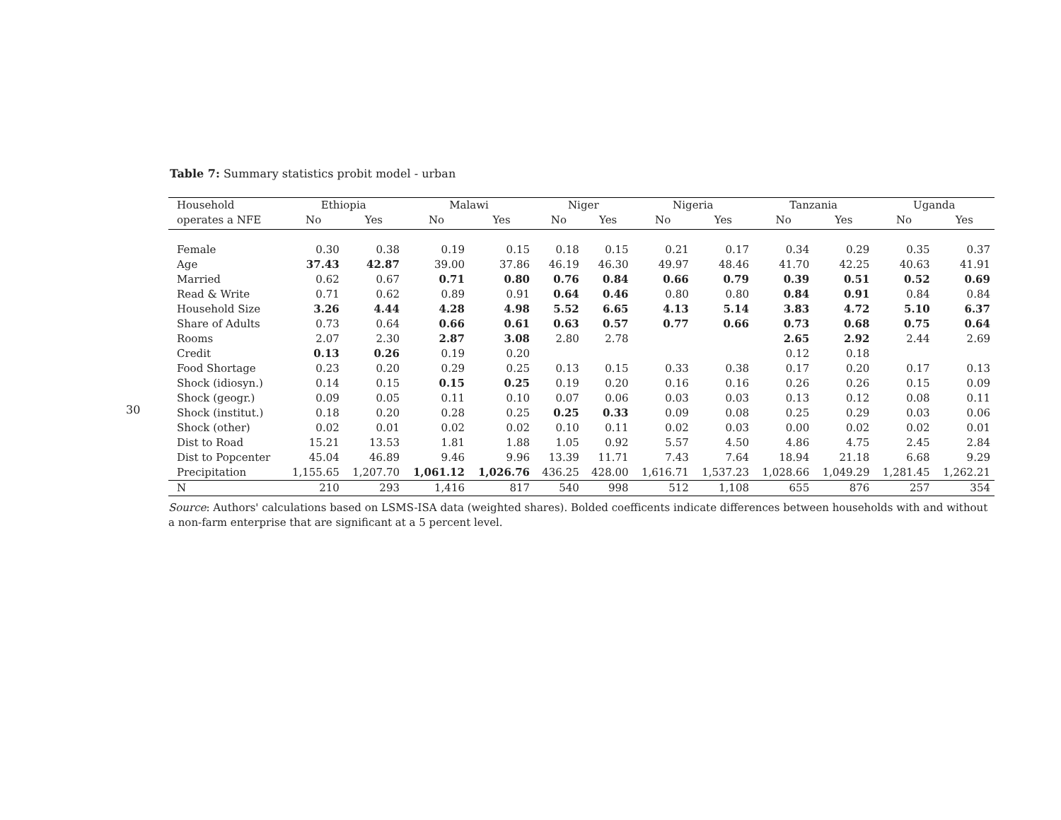30
Table 7: Summary statistics probit model - urban
| Household | Ethiopia | | Malawi | | Niger | | Nigeria | | Tanzania | | Uganda | |
| --- | --- | --- | --- | --- | --- | --- | --- | --- | --- | --- | --- | --- |
| operates a NFE | No | Yes | No | Yes | No | Yes | No | Yes | No | Yes | No | Yes |
| Female | 0.30 | 0.38 | 0.19 | 0.15 | 0.18 | 0.15 | 0.21 | 0.17 | 0.34 | 0.29 | 0.35 | 0.37 |
| Age | 37.43 | 42.87 | 39.00 | 37.86 | 46.19 | 46.30 | 49.97 | 48.46 | 41.70 | 42.25 | 40.63 | 41.91 |
| Married | 0.62 | 0.67 | 0.71 | 0.80 | 0.76 | 0.84 | 0.66 | 0.79 | 0.39 | 0.51 | 0.52 | 0.69 |
| Read & Write | 0.71 | 0.62 | 0.89 | 0.91 | 0.64 | 0.46 | 0.80 | 0.80 | 0.84 | 0.91 | 0.84 | 0.84 |
| Household Size | 3.26 | 4.44 | 4.28 | 4.98 | 5.52 | 6.65 | 4.13 | 5.14 | 3.83 | 4.72 | 5.10 | 6.37 |
| Share of Adults | 0.73 | 0.64 | 0.66 | 0.61 | 0.63 | 0.57 | 0.77 | 0.66 | 0.73 | 0.68 | 0.75 | 0.64 |
| Rooms | 2.07 | 2.30 | 2.87 | 3.08 | 2.80 | 2.78 | | | 2.65 | 2.92 | 2.44 | 2.69 |
| Credit | 0.13 | 0.26 | 0.19 | 0.20 | | | | | 0.12 | 0.18 | | |
| Food Shortage | 0.23 | 0.20 | 0.29 | 0.25 | 0.13 | 0.15 | 0.33 | 0.38 | 0.17 | 0.20 | 0.17 | 0.13 |
| Shock (idiosyn.) | 0.14 | 0.15 | 0.15 | 0.25 | 0.19 | 0.20 | 0.16 | 0.16 | 0.26 | 0.26 | 0.15 | 0.09 |
| Shock (geogr.) | 0.09 | 0.05 | 0.11 | 0.10 | 0.07 | 0.06 | 0.03 | 0.03 | 0.13 | 0.12 | 0.08 | 0.11 |
| Shock (institut.) | 0.18 | 0.20 | 0.28 | 0.25 | 0.25 | 0.33 | 0.09 | 0.08 | 0.25 | 0.29 | 0.03 | 0.06 |
| Shock (other) | 0.02 | 0.01 | 0.02 | 0.02 | 0.10 | 0.11 | 0.02 | 0.03 | 0.00 | 0.02 | 0.02 | 0.01 |
| Dist to Road | 15.21 | 13.53 | 1.81 | 1.88 | 1.05 | 0.92 | 5.57 | 4.50 | 4.86 | 4.75 | 2.45 | 2.84 |
| Dist to Popcenter | 45.04 | 46.89 | 9.46 | 9.96 | 13.39 | 11.71 | 7.43 | 7.64 | 18.94 | 21.18 | 6.68 | 9.29 |
| Precipitation | 1,155.65 | 1,207.70 | 1,061.12 | 1,026.76 | 436.25 | 428.00 | 1,616.71 | 1,537.23 | 1,028.66 | 1,049.29 | 1,281.45 | 1,262.21 |
| N | 210 | 293 | 1,416 | 817 | 540 | 998 | 512 | 1,108 | 655 | 876 | 257 | 354 |
Source: Authors' calculations based on LSMS-ISA data (weighted shares). Bolded coefficents indicate differences between households with and without a non-farm enterprise that are significant at a 5 percent level.